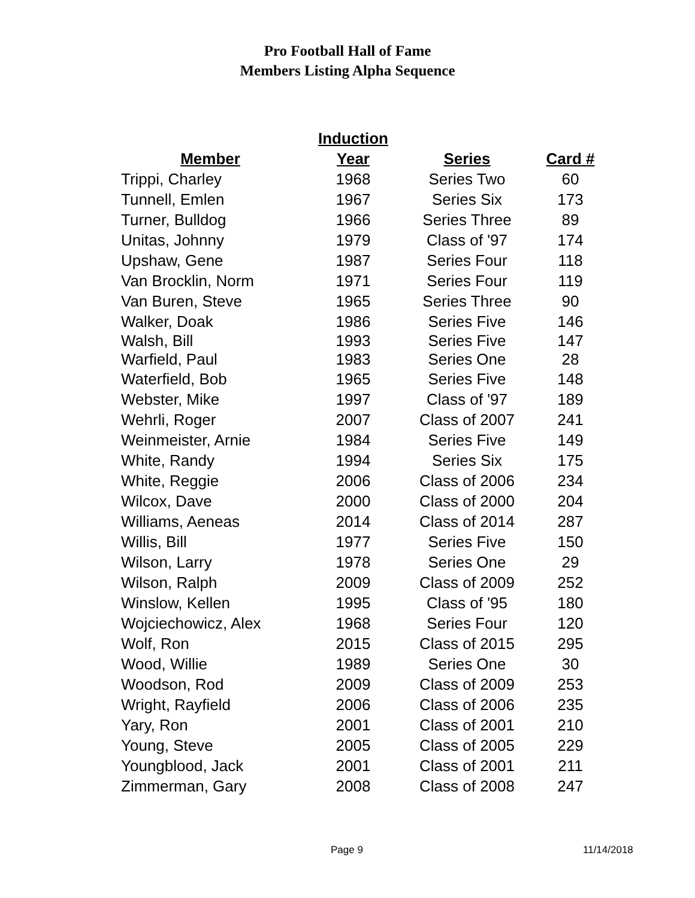Pro Football Hall of Fame
Members Listing Alpha Sequence
| | Induction | | |
| --- | --- | --- | --- |
| Member | Year | Series | Card # |
| Trippi, Charley | 1968 | Series Two | 60 |
| Tunnell, Emlen | 1967 | Series Six | 173 |
| Turner, Bulldog | 1966 | Series Three | 89 |
| Unitas, Johnny | 1979 | Class of '97 | 174 |
| Upshaw, Gene | 1987 | Series Four | 118 |
| Van Brocklin, Norm | 1971 | Series Four | 119 |
| Van Buren, Steve | 1965 | Series Three | 90 |
| Walker, Doak | 1986 | Series Five | 146 |
| Walsh, Bill | 1993 | Series Five | 147 |
| Warfield, Paul | 1983 | Series One | 28 |
| Waterfield, Bob | 1965 | Series Five | 148 |
| Webster, Mike | 1997 | Class of '97 | 189 |
| Wehrli, Roger | 2007 | Class of 2007 | 241 |
| Weinmeister, Arnie | 1984 | Series Five | 149 |
| White, Randy | 1994 | Series Six | 175 |
| White, Reggie | 2006 | Class of 2006 | 234 |
| Wilcox, Dave | 2000 | Class of 2000 | 204 |
| Williams, Aeneas | 2014 | Class of 2014 | 287 |
| Willis, Bill | 1977 | Series Five | 150 |
| Wilson, Larry | 1978 | Series One | 29 |
| Wilson, Ralph | 2009 | Class of 2009 | 252 |
| Winslow, Kellen | 1995 | Class of '95 | 180 |
| Wojciechowicz, Alex | 1968 | Series Four | 120 |
| Wolf, Ron | 2015 | Class of 2015 | 295 |
| Wood, Willie | 1989 | Series One | 30 |
| Woodson, Rod | 2009 | Class of 2009 | 253 |
| Wright, Rayfield | 2006 | Class of 2006 | 235 |
| Yary, Ron | 2001 | Class of 2001 | 210 |
| Young, Steve | 2005 | Class of 2005 | 229 |
| Youngblood, Jack | 2001 | Class of 2001 | 211 |
| Zimmerman, Gary | 2008 | Class of 2008 | 247 |
Page 9 11/14/2018